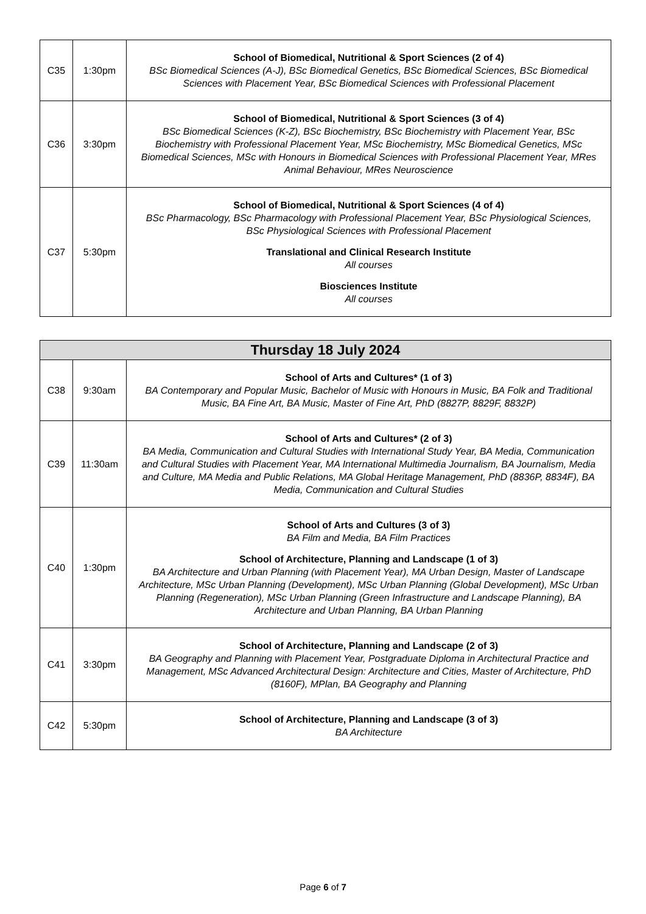| C35 | 1:30pm | School of Biomedical, Nutritional & Sport Sciences (2 of 4) BSc Biomedical Sciences (A-J), BSc Biomedical Genetics, BSc Biomedical Sciences, BSc Biomedical Sciences with Placement Year, BSc Biomedical Sciences with Professional Placement |
| C36 | 3:30pm | School of Biomedical, Nutritional & Sport Sciences (3 of 4) BSc Biomedical Sciences (K-Z), BSc Biochemistry, BSc Biochemistry with Placement Year, BSc Biochemistry with Professional Placement Year, MSc Biochemistry, MSc Biomedical Genetics, MSc Biomedical Sciences, MSc with Honours in Biomedical Sciences with Professional Placement Year, MRes Animal Behaviour, MRes Neuroscience |
| C37 | 5:30pm | School of Biomedical, Nutritional & Sport Sciences (4 of 4) BSc Pharmacology, BSc Pharmacology with Professional Placement Year, BSc Physiological Sciences, BSc Physiological Sciences with Professional Placement Translational and Clinical Research Institute All courses Biosciences Institute All courses |
| Thursday 18 July 2024 | | |
| --- | --- | --- |
| C38 | 9:30am | School of Arts and Cultures* (1 of 3) BA Contemporary and Popular Music, Bachelor of Music with Honours in Music, BA Folk and Traditional Music, BA Fine Art, BA Music, Master of Fine Art, PhD (8827P, 8829F, 8832P) |
| C39 | 11:30am | School of Arts and Cultures* (2 of 3) BA Media, Communication and Cultural Studies with International Study Year, BA Media, Communication and Cultural Studies with Placement Year, MA International Multimedia Journalism, BA Journalism, Media and Culture, MA Media and Public Relations, MA Global Heritage Management, PhD (8836P, 8834F), BA Media, Communication and Cultural Studies |
| C40 | 1:30pm | School of Arts and Cultures (3 of 3) BA Film and Media, BA Film Practices School of Architecture, Planning and Landscape (1 of 3) BA Architecture and Urban Planning (with Placement Year), MA Urban Design, Master of Landscape Architecture, MSc Urban Planning (Development), MSc Urban Planning (Global Development), MSc Urban Planning (Regeneration), MSc Urban Planning (Green Infrastructure and Landscape Planning), BA Architecture and Urban Planning, BA Urban Planning |
| C41 | 3:30pm | School of Architecture, Planning and Landscape (2 of 3) BA Geography and Planning with Placement Year, Postgraduate Diploma in Architectural Practice and Management, MSc Advanced Architectural Design: Architecture and Cities, Master of Architecture, PhD (8160F), MPlan, BA Geography and Planning |
| C42 | 5:30pm | School of Architecture, Planning and Landscape (3 of 3) BA Architecture |
Page 6 of 7